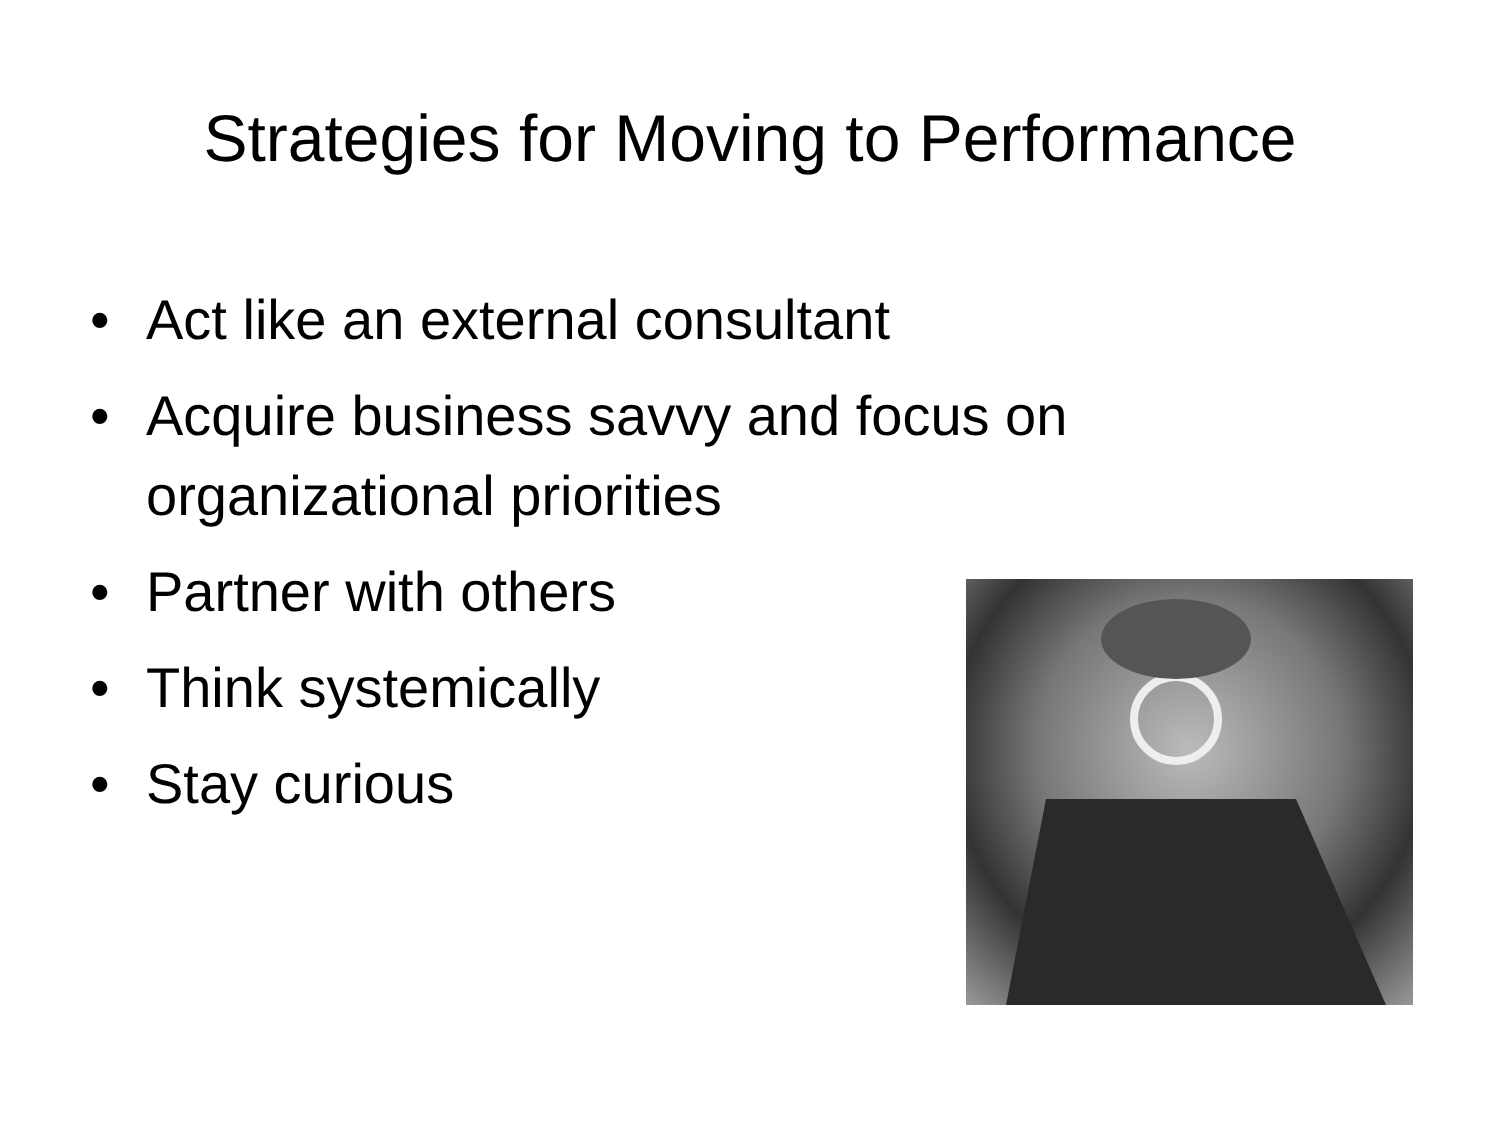Strategies for Moving to Performance
• Act like an external consultant
• Acquire business savvy and focus on organizational priorities
• Partner with others
• Think systemically
• Stay curious